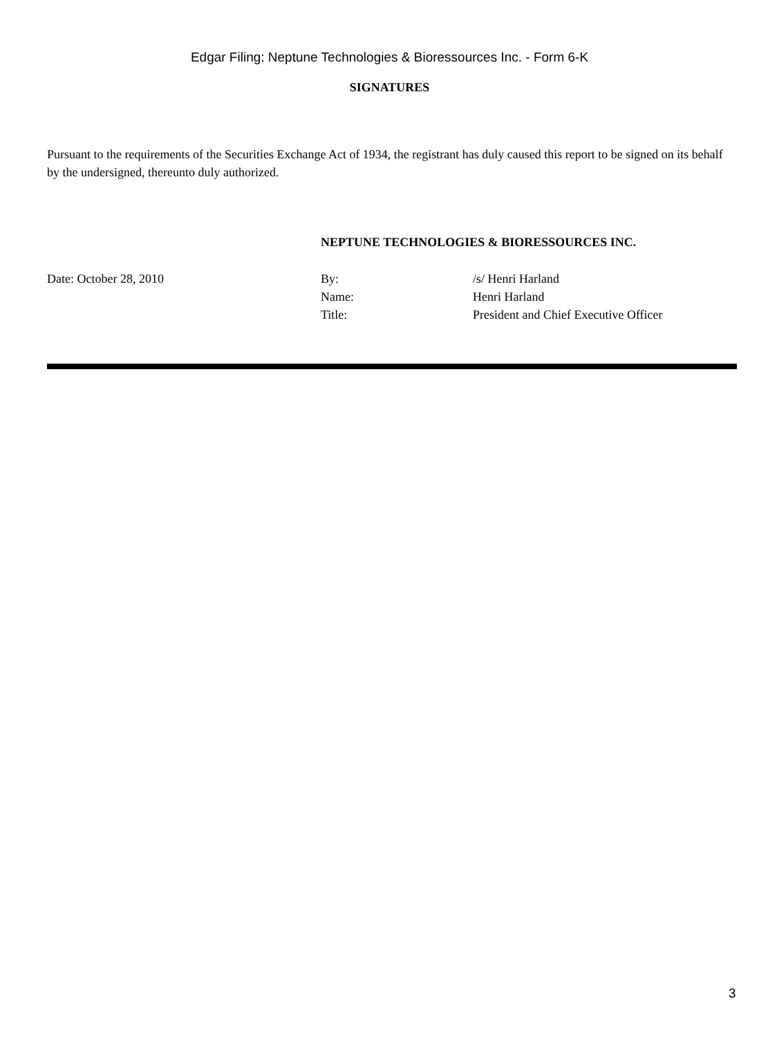Edgar Filing: Neptune Technologies & Bioressources Inc. - Form 6-K
SIGNATURES
Pursuant to the requirements of the Securities Exchange Act of 1934, the registrant has duly caused this report to be signed on its behalf by the undersigned, thereunto duly authorized.
NEPTUNE TECHNOLOGIES & BIORESSOURCES INC.
| Date: October 28, 2010 | By: | /s/ Henri Harland |
| | Name: | Henri Harland |
| | Title: | President and Chief Executive Officer |
3